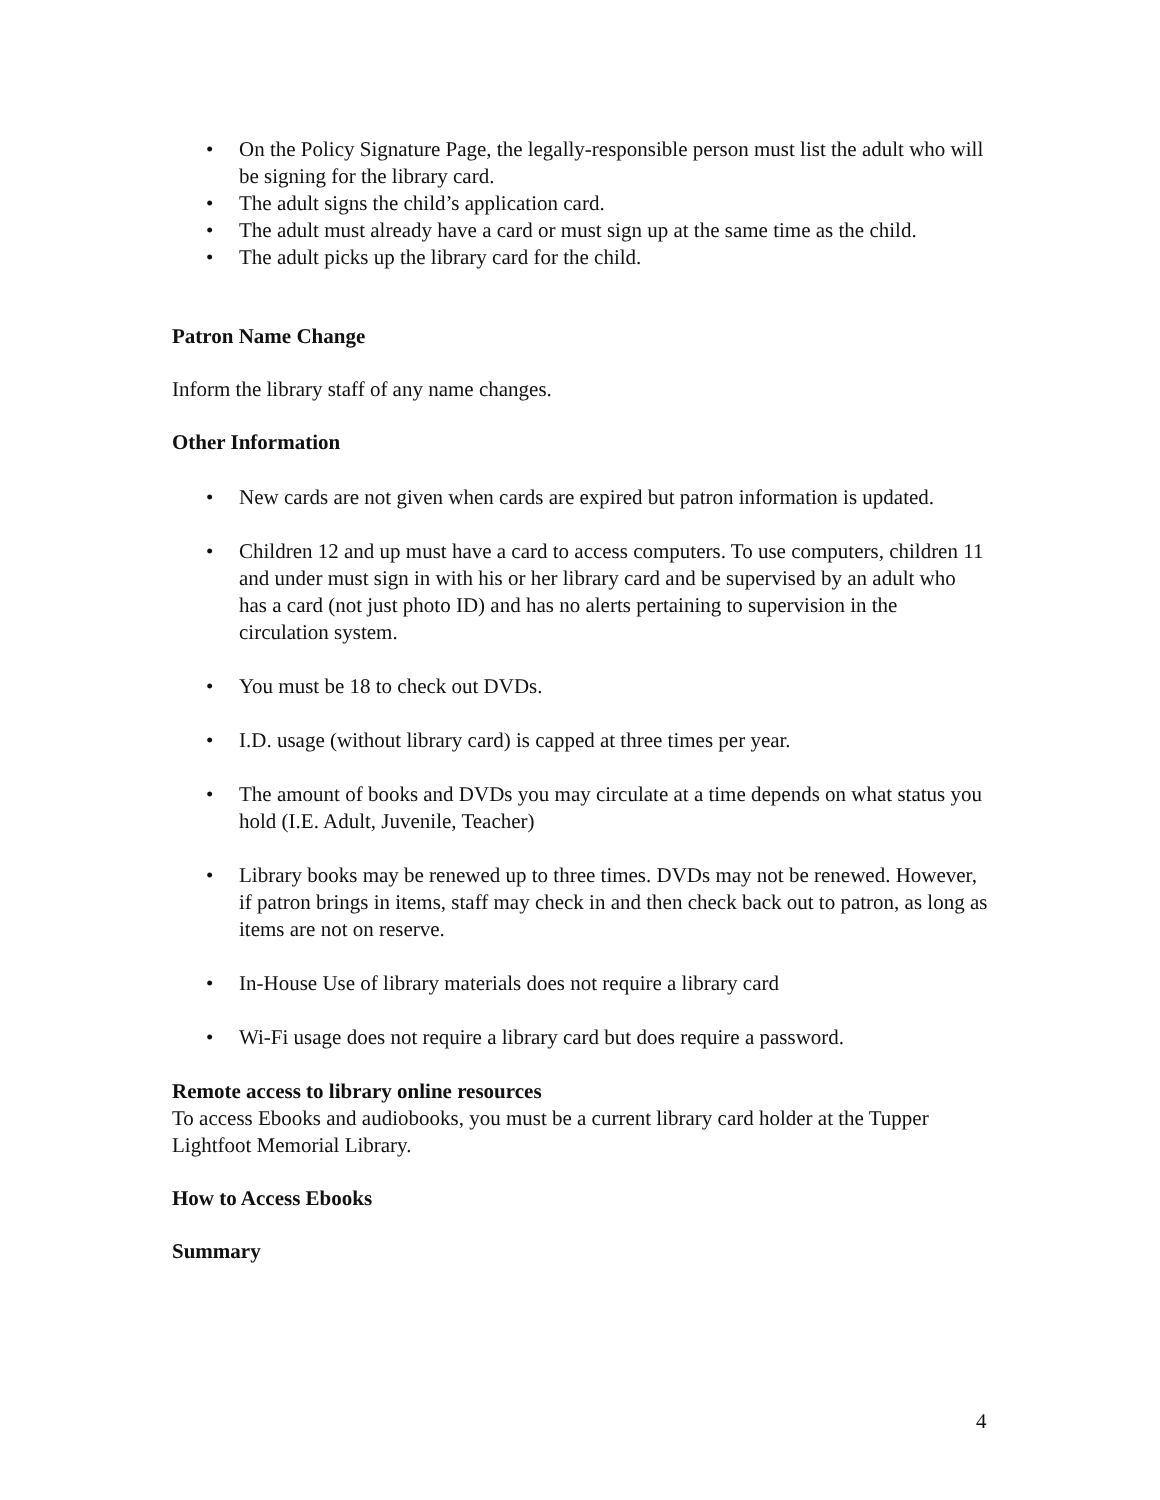• On the Policy Signature Page, the legally-responsible person must list the adult who will be signing for the library card.
• The adult signs the child’s application card.
• The adult must already have a card or must sign up at the same time as the child.
• The adult picks up the library card for the child.
Patron Name Change
Inform the library staff of any name changes.
Other Information
• New cards are not given when cards are expired but patron information is updated.
• Children 12 and up must have a card to access computers. To use computers, children 11 and under must sign in with his or her library card and be supervised by an adult who has a card (not just photo ID) and has no alerts pertaining to supervision in the circulation system.
• You must be 18 to check out DVDs.
• I.D. usage (without library card) is capped at three times per year.
• The amount of books and DVDs you may circulate at a time depends on what status you hold (I.E. Adult, Juvenile, Teacher)
• Library books may be renewed up to three times. DVDs may not be renewed. However, if patron brings in items, staff may check in and then check back out to patron, as long as items are not on reserve.
• In-House Use of library materials does not require a library card
• Wi-Fi usage does not require a library card but does require a password.
Remote access to library online resources
To access Ebooks and audiobooks, you must be a current library card holder at the Tupper Lightfoot Memorial Library.
How to Access Ebooks
Summary
4